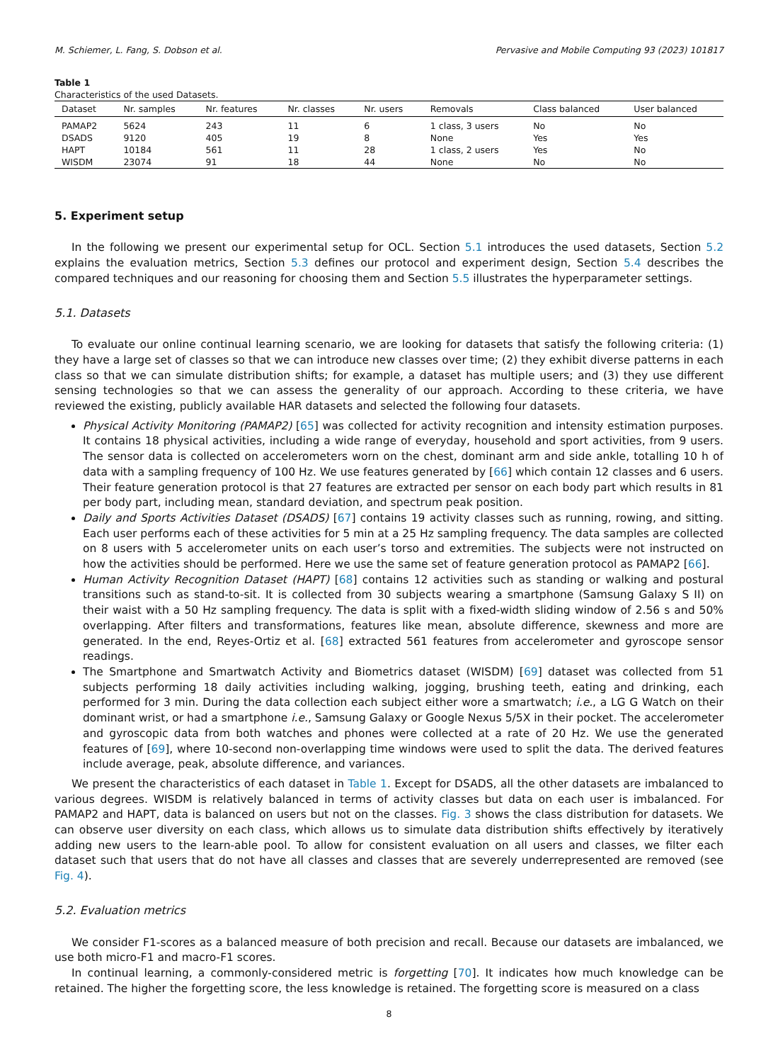M. Schiemer, L. Fang, S. Dobson et al. Pervasive and Mobile Computing 93 (2023) 101817
Table 1
Characteristics of the used Datasets.
| Dataset | Nr. samples | Nr. features | Nr. classes | Nr. users | Removals | Class balanced | User balanced |
| --- | --- | --- | --- | --- | --- | --- | --- |
| PAMAP2 | 5624 | 243 | 11 | 6 | 1 class, 3 users | No | No |
| DSADS | 9120 | 405 | 19 | 8 | None | Yes | Yes |
| HAPT | 10184 | 561 | 11 | 28 | 1 class, 2 users | Yes | No |
| WISDM | 23074 | 91 | 18 | 44 | None | No | No |
5. Experiment setup
In the following we present our experimental setup for OCL. Section 5.1 introduces the used datasets, Section 5.2 explains the evaluation metrics, Section 5.3 defines our protocol and experiment design, Section 5.4 describes the compared techniques and our reasoning for choosing them and Section 5.5 illustrates the hyperparameter settings.
5.1. Datasets
To evaluate our online continual learning scenario, we are looking for datasets that satisfy the following criteria: (1) they have a large set of classes so that we can introduce new classes over time; (2) they exhibit diverse patterns in each class so that we can simulate distribution shifts; for example, a dataset has multiple users; and (3) they use different sensing technologies so that we can assess the generality of our approach. According to these criteria, we have reviewed the existing, publicly available HAR datasets and selected the following four datasets.
Physical Activity Monitoring (PAMAP2) [65] was collected for activity recognition and intensity estimation purposes. It contains 18 physical activities, including a wide range of everyday, household and sport activities, from 9 users. The sensor data is collected on accelerometers worn on the chest, dominant arm and side ankle, totalling 10 h of data with a sampling frequency of 100 Hz. We use features generated by [66] which contain 12 classes and 6 users. Their feature generation protocol is that 27 features are extracted per sensor on each body part which results in 81 per body part, including mean, standard deviation, and spectrum peak position.
Daily and Sports Activities Dataset (DSADS) [67] contains 19 activity classes such as running, rowing, and sitting. Each user performs each of these activities for 5 min at a 25 Hz sampling frequency. The data samples are collected on 8 users with 5 accelerometer units on each user’s torso and extremities. The subjects were not instructed on how the activities should be performed. Here we use the same set of feature generation protocol as PAMAP2 [66].
Human Activity Recognition Dataset (HAPT) [68] contains 12 activities such as standing or walking and postural transitions such as stand-to-sit. It is collected from 30 subjects wearing a smartphone (Samsung Galaxy S II) on their waist with a 50 Hz sampling frequency. The data is split with a fixed-width sliding window of 2.56 s and 50% overlapping. After filters and transformations, features like mean, absolute difference, skewness and more are generated. In the end, Reyes-Ortiz et al. [68] extracted 561 features from accelerometer and gyroscope sensor readings.
The Smartphone and Smartwatch Activity and Biometrics dataset (WISDM) [69] dataset was collected from 51 subjects performing 18 daily activities including walking, jogging, brushing teeth, eating and drinking, each performed for 3 min. During the data collection each subject either wore a smartwatch; i.e., a LG G Watch on their dominant wrist, or had a smartphone i.e., Samsung Galaxy or Google Nexus 5/5X in their pocket. The accelerometer and gyroscopic data from both watches and phones were collected at a rate of 20 Hz. We use the generated features of [69], where 10-second non-overlapping time windows were used to split the data. The derived features include average, peak, absolute difference, and variances.
We present the characteristics of each dataset in Table 1. Except for DSADS, all the other datasets are imbalanced to various degrees. WISDM is relatively balanced in terms of activity classes but data on each user is imbalanced. For PAMAP2 and HAPT, data is balanced on users but not on the classes. Fig. 3 shows the class distribution for datasets. We can observe user diversity on each class, which allows us to simulate data distribution shifts effectively by iteratively adding new users to the learn-able pool. To allow for consistent evaluation on all users and classes, we filter each dataset such that users that do not have all classes and classes that are severely underrepresented are removed (see Fig. 4).
5.2. Evaluation metrics
We consider F1-scores as a balanced measure of both precision and recall. Because our datasets are imbalanced, we use both micro-F1 and macro-F1 scores.
In continual learning, a commonly-considered metric is forgetting [70]. It indicates how much knowledge can be retained. The higher the forgetting score, the less knowledge is retained. The forgetting score is measured on a class
8